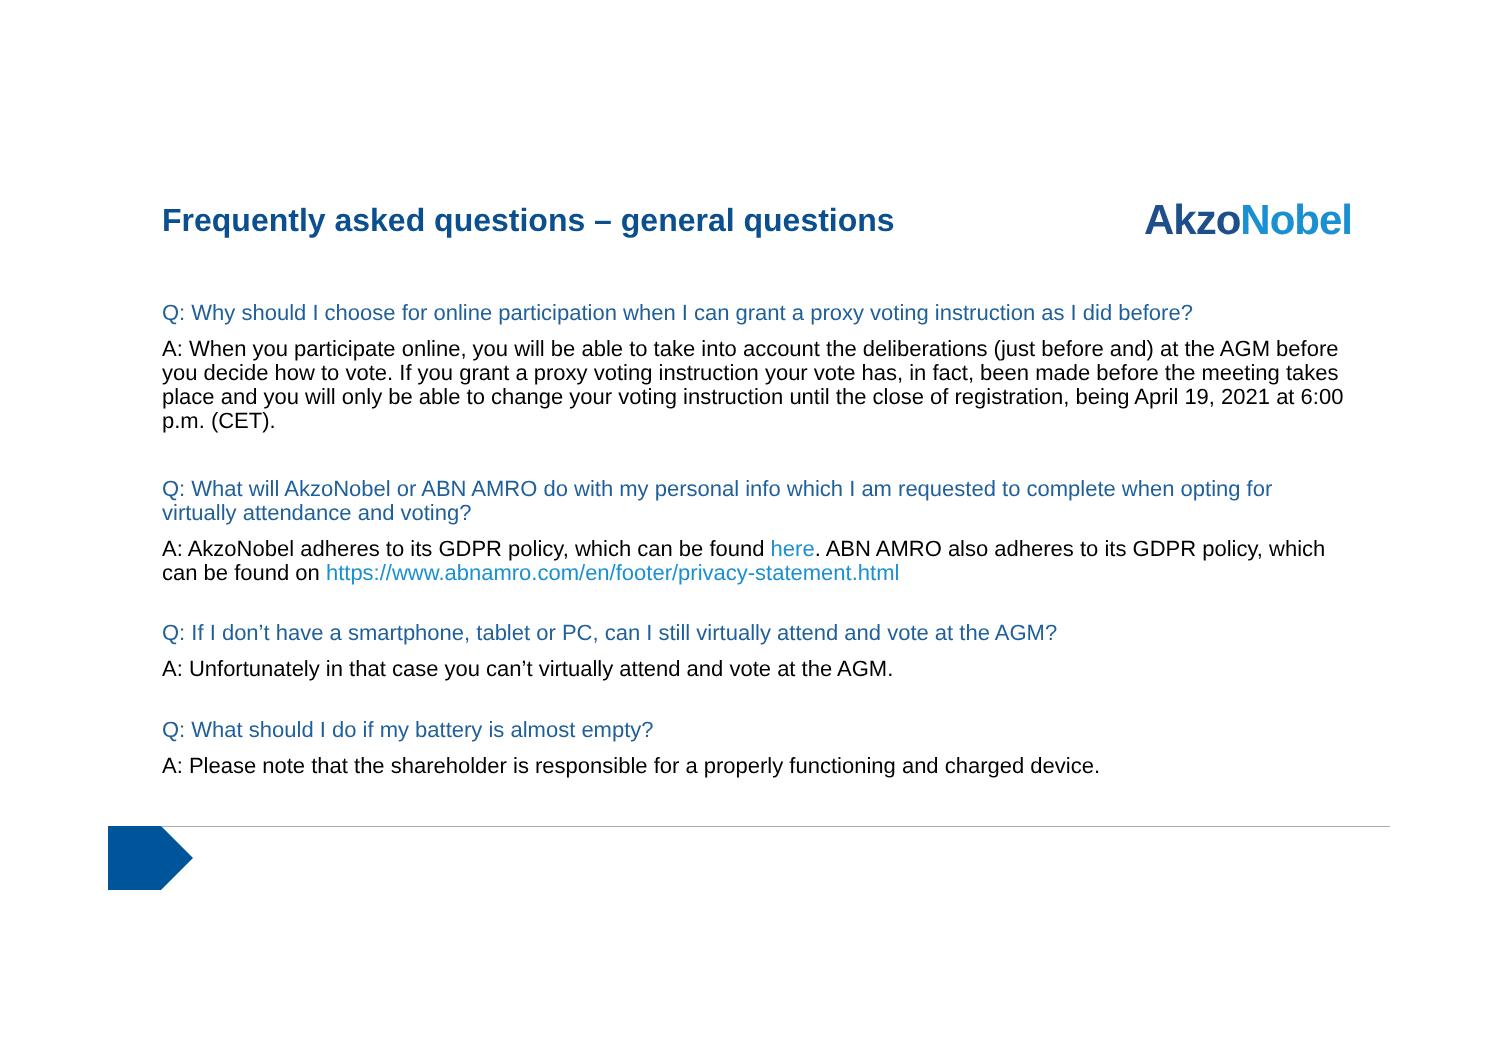Frequently asked questions – general questions
AkzoNobel
Q: Why should I choose for online participation when I can grant a proxy voting instruction as I did before?
A: When you participate online, you will be able to take into account the deliberations (just before and) at the AGM before you decide how to vote. If you grant a proxy voting instruction your vote has, in fact, been made before the meeting takes place and you will only be able to change your voting instruction until the close of registration, being April 19, 2021 at 6:00 p.m. (CET).
Q: What will AkzoNobel or ABN AMRO do with my personal info which I am requested to complete when opting for virtually attendance and voting?
A: AkzoNobel adheres to its GDPR policy, which can be found here. ABN AMRO also adheres to its GDPR policy, which can be found on https://www.abnamro.com/en/footer/privacy-statement.html
Q: If I don’t have a smartphone, tablet or PC, can I still virtually attend and vote at the AGM?
A: Unfortunately in that case you can’t virtually attend and vote at the AGM.
Q: What should I do if my battery is almost empty?
A: Please note that the shareholder is responsible for a properly functioning and charged device.